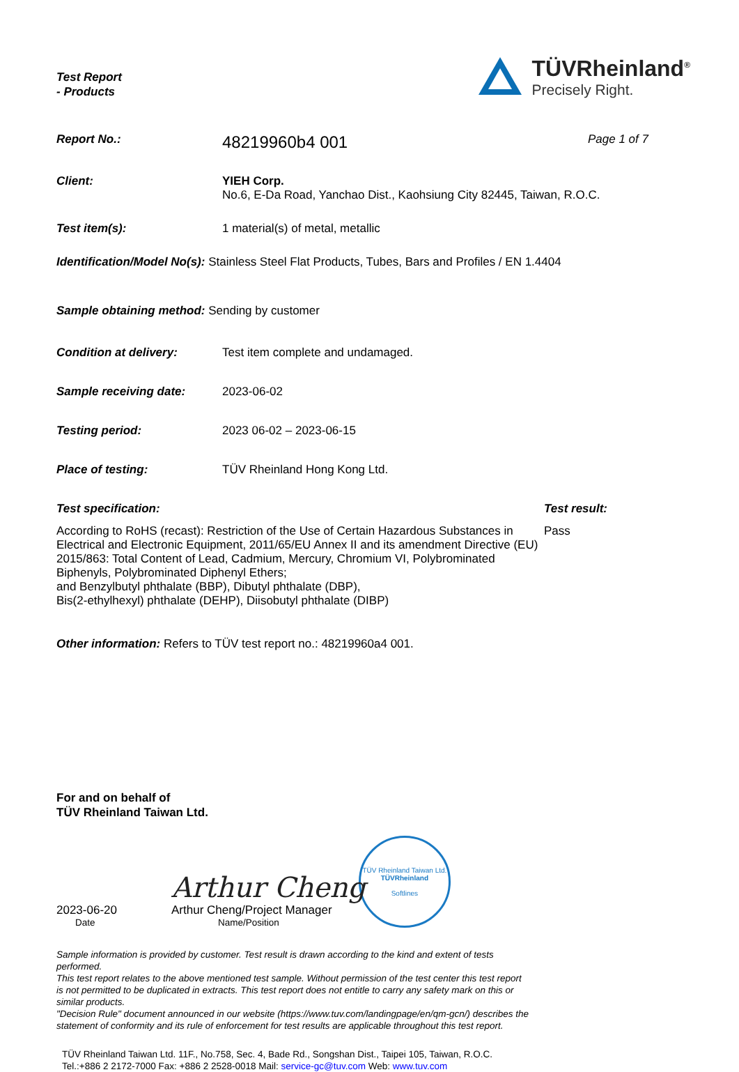Test Report
- Products
TÜVRheinland<sup>®</sup>
Precisely Right.
Report No.:
48219960b4 001
Page 1 of 7
Client: YIEH Corp.
No.6, E-Da Road, Yanchao Dist., Kaohsiung City 82445, Taiwan, R.O.C.
Test item(s): 1 material(s) of metal, metallic
Identification/Model No(s): Stainless Steel Flat Products, Tubes, Bars and Profiles / EN 1.4404
Sample obtaining method: Sending by customer
Condition at delivery: Test item complete and undamaged.
Sample receiving date: 2023-06-02
Testing period: 2023 06-02 – 2023-06-15
Place of testing: TÜV Rheinland Hong Kong Ltd.
Test specification: Test result:
According to RoHS (recast): Restriction of the Use of Certain Hazardous Substances in Electrical and Electronic Equipment, 2011/65/EU Annex II and its amendment Directive (EU) 2015/863: Total Content of Lead, Cadmium, Mercury, Chromium VI, Polybrominated Biphenyls, Polybrominated Diphenyl Ethers;
and Benzylbutyl phthalate (BBP), Dibutyl phthalate (DBP),
Bis(2-ethylhexyl) phthalate (DEHP), Diisobutyl phthalate (DIBP)
Pass
Other information: Refers to TÜV test report no.: 48219960a4 001.
For and on behalf of
TÜV Rheinland Taiwan Ltd.
2023-06-20
Date
Arthur Cheng
Arthur Cheng/Project Manager
Name/Position
TÜV Rheinland Taiwan Ltd.
TÜVRheinland
Softlines
Sample information is provided by customer. Test result is drawn according to the kind and extent of tests performed.
This test report relates to the above mentioned test sample. Without permission of the test center this test report is not permitted to be duplicated in extracts. This test report does not entitle to carry any safety mark on this or similar products.
"Decision Rule" document announced in our website (https://www.tuv.com/landingpage/en/qm-gcn/) describes the statement of conformity and its rule of enforcement for test results are applicable throughout this test report.
TÜV Rheinland Taiwan Ltd. 11F., No.758, Sec. 4, Bade Rd., Songshan Dist., Taipei 105, Taiwan, R.O.C.
Tel.:+886 2 2172-7000 Fax: +886 2 2528-0018 Mail: service-gc@tuv.com Web: www.tuv.com